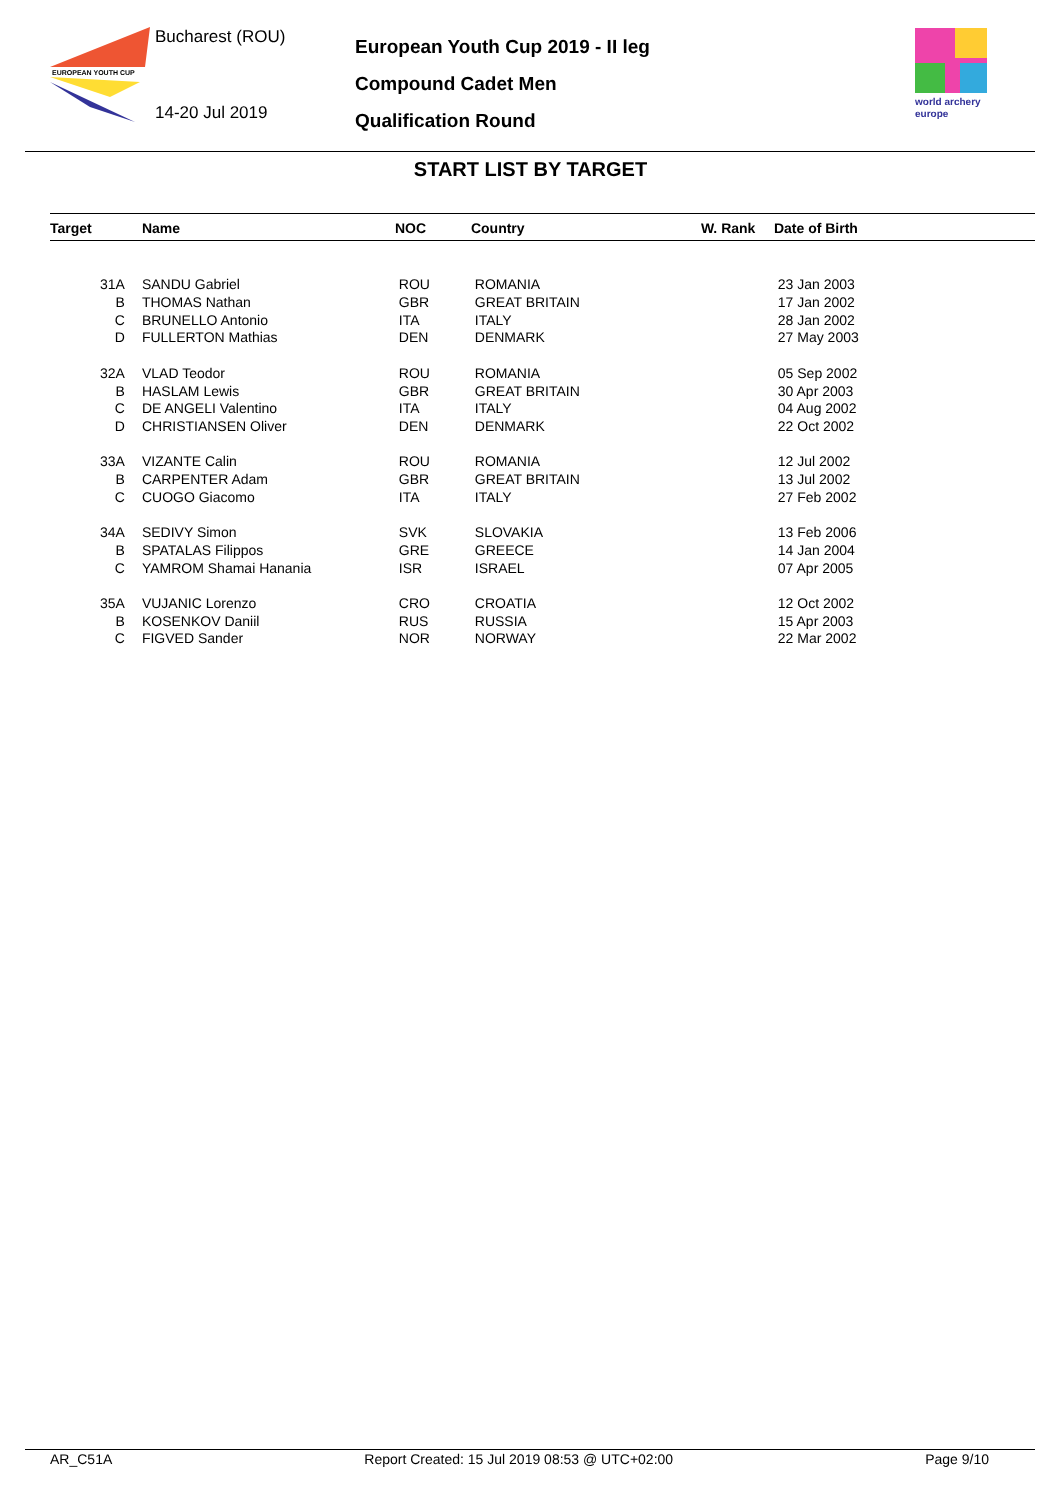EUROPEAN YOUTH CUP
Bucharest (ROU)
14-20 Jul 2019
European Youth Cup 2019 - II leg
Compound Cadet Men
Qualification Round
world archery
europe
START LIST BY TARGET
| Target | | Name | NOC | Country | W. Rank | Date of Birth |
| --- | --- | --- | --- | --- | --- | --- |
| | 31A | SANDU Gabriel | ROU | ROMANIA | | 23 Jan 2003 |
| | B | THOMAS Nathan | GBR | GREAT BRITAIN | | 17 Jan 2002 |
| | C | BRUNELLO Antonio | ITA | ITALY | | 28 Jan 2002 |
| | D | FULLERTON Mathias | DEN | DENMARK | | 27 May 2003 |
| | 32A | VLAD Teodor | ROU | ROMANIA | | 05 Sep 2002 |
| | B | HASLAM Lewis | GBR | GREAT BRITAIN | | 30 Apr 2003 |
| | C | DE ANGELI Valentino | ITA | ITALY | | 04 Aug 2002 |
| | D | CHRISTIANSEN Oliver | DEN | DENMARK | | 22 Oct 2002 |
| | 33A | VIZANTE Calin | ROU | ROMANIA | | 12 Jul 2002 |
| | B | CARPENTER Adam | GBR | GREAT BRITAIN | | 13 Jul 2002 |
| | C | CUOGO Giacomo | ITA | ITALY | | 27 Feb 2002 |
| | 34A | SEDIVY Simon | SVK | SLOVAKIA | | 13 Feb 2006 |
| | B | SPATALAS Filippos | GRE | GREECE | | 14 Jan 2004 |
| | C | YAMROM Shamai Hanania | ISR | ISRAEL | | 07 Apr 2005 |
| | 35A | VUJANIC Lorenzo | CRO | CROATIA | | 12 Oct 2002 |
| | B | KOSENKOV Daniil | RUS | RUSSIA | | 15 Apr 2003 |
| | C | FIGVED Sander | NOR | NORWAY | | 22 Mar 2002 |
AR_C51A Report Created: 15 Jul 2019 08:53 @ UTC+02:00 Page 9/10